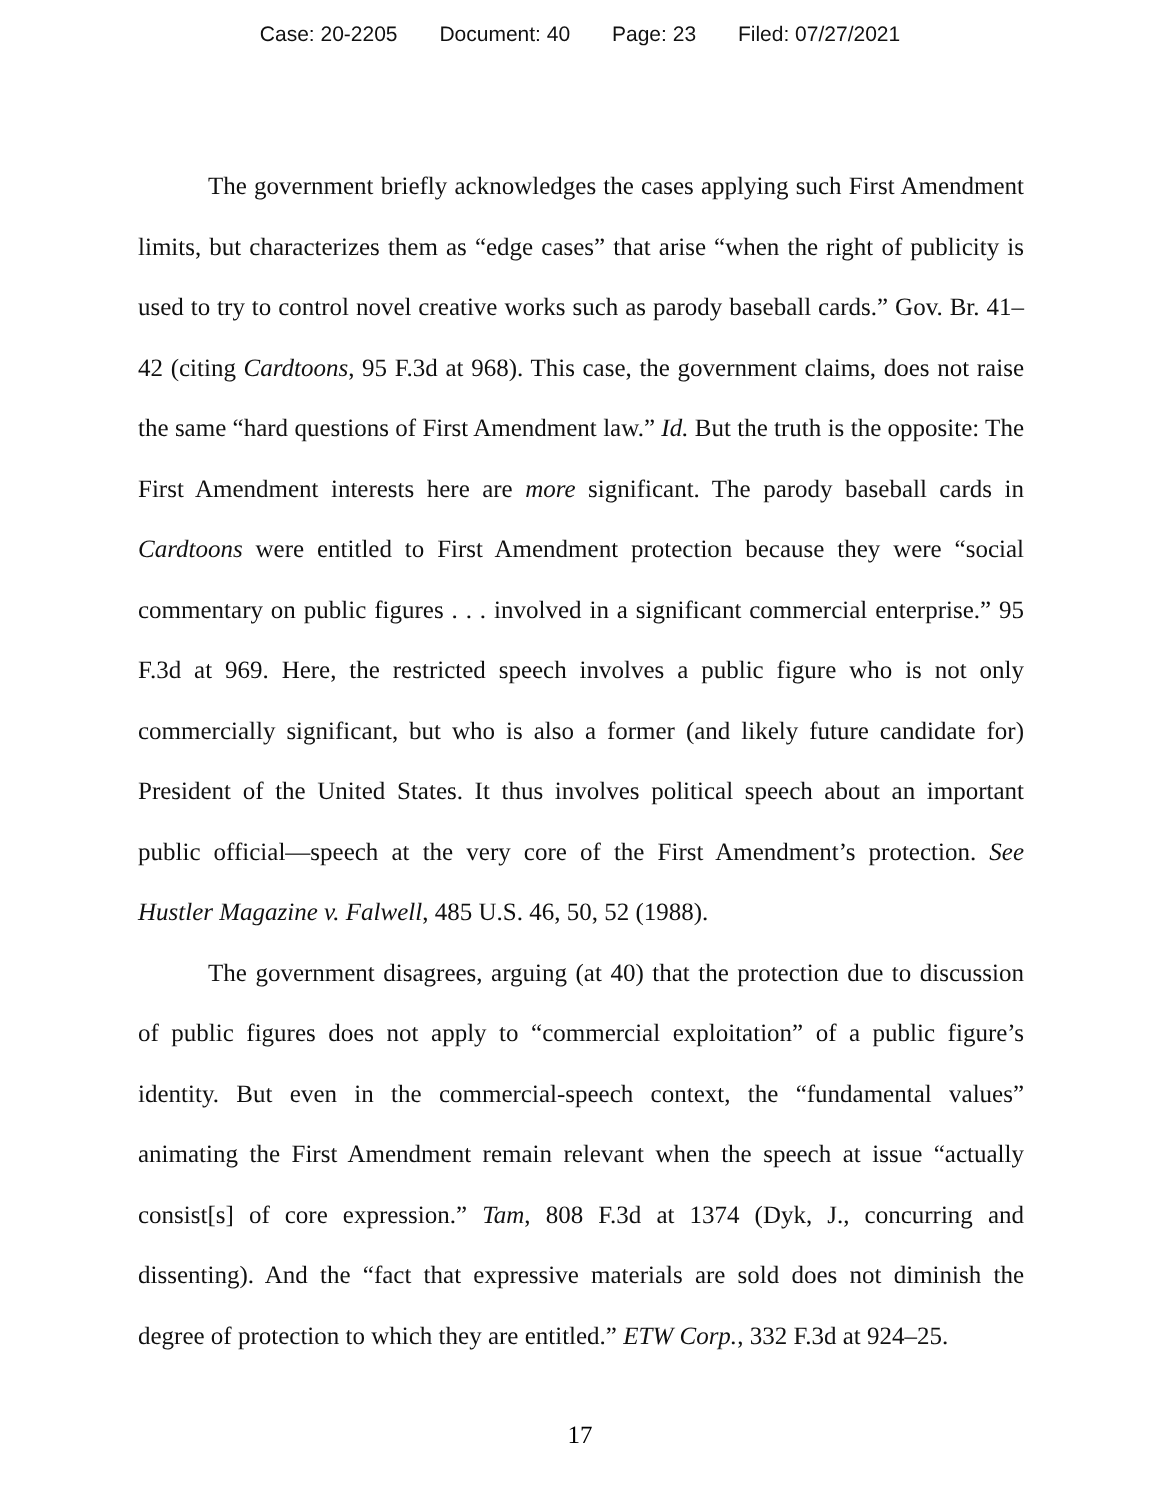Case: 20-2205 Document: 40 Page: 23 Filed: 07/27/2021
The government briefly acknowledges the cases applying such First Amendment limits, but characterizes them as “edge cases” that arise “when the right of publicity is used to try to control novel creative works such as parody baseball cards.” Gov. Br. 41–42 (citing Cardtoons, 95 F.3d at 968). This case, the government claims, does not raise the same “hard questions of First Amendment law.” Id. But the truth is the opposite: The First Amendment interests here are more significant. The parody baseball cards in Cardtoons were entitled to First Amendment protection because they were “social commentary on public figures . . . involved in a significant commercial enterprise.” 95 F.3d at 969. Here, the restricted speech involves a public figure who is not only commercially significant, but who is also a former (and likely future candidate for) President of the United States. It thus involves political speech about an important public official—speech at the very core of the First Amendment’s protection. See Hustler Magazine v. Falwell, 485 U.S. 46, 50, 52 (1988).
The government disagrees, arguing (at 40) that the protection due to discussion of public figures does not apply to “commercial exploitation” of a public figure’s identity. But even in the commercial-speech context, the “fundamental values” animating the First Amendment remain relevant when the speech at issue “actually consist[s] of core expression.” Tam, 808 F.3d at 1374 (Dyk, J., concurring and dissenting). And the “fact that expressive materials are sold does not diminish the degree of protection to which they are entitled.” ETW Corp., 332 F.3d at 924–25.
17